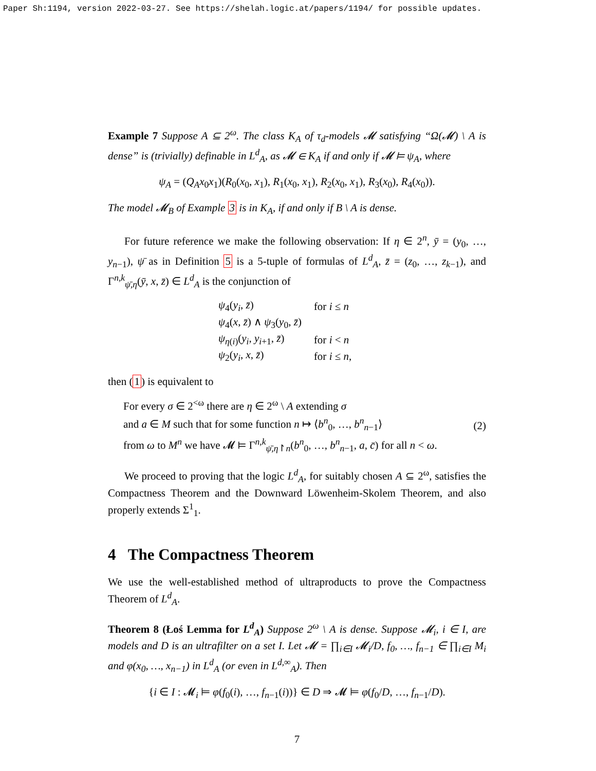Paper Sh:1194, version 2022-03-27. See https://shelah.logic.at/papers/1194/ for possible updates.
Example 7 Suppose A ⊆ 2<sup>ω</sup>. The class K<sub>A</sub> of τ<sub>d</sub>-models 𝓜 satisfying “Ω(𝓜) \ A is dense” is (trivially) definable in L<sup>d</sup><sub>A</sub>, as 𝓜 ∈ K<sub>A</sub> if and only if 𝓜 ⊨ ψ<sub>A</sub>, where
ψ<sub>A</sub> = (Q<sub>A</sub>x<sub>0</sub>x<sub>1</sub>)(R<sub>0</sub>(x<sub>0</sub>, x<sub>1</sub>), R<sub>1</sub>(x<sub>0</sub>, x<sub>1</sub>), R<sub>2</sub>(x<sub>0</sub>, x<sub>1</sub>), R<sub>3</sub>(x<sub>0</sub>), R<sub>4</sub>(x<sub>0</sub>)).
The model 𝓜<sub>B</sub> of Example 3 is in K<sub>A</sub>, if and only if B \ A is dense.
For future reference we make the following observation: If η ∈ 2<sup>n</sup>, ȳ = (y<sub>0</sub>, …, y<sub>n−1</sub>), ψ̄ as in Definition 5 is a 5-tuple of formulas of L<sup>d</sup><sub>A</sub>, z̄ = (z<sub>0</sub>, …, z<sub>k−1</sub>), and Γ<sup>n,k</sup><sub>ψ̄,η</sub>(ȳ, x, z̄) ∈ L<sup>d</sup><sub>A</sub> is the conjunction of
| ψ<sub>4</sub>( y<sub>i</sub> , z̄ ) | for i ≤ n |
| ψ<sub>4</sub>( x , z̄ ) ∧ ψ<sub>3</sub>( y<sub>0</sub>, z̄ ) | |
| ψ<sub>η(i)</sub>( y<sub>i</sub> , y<sub>i+1</sub>, z̄ ) | for i < n |
| ψ<sub>2</sub>( y<sub>i</sub> , x , z̄ ) | for i ≤ n , |
then (1) is equivalent to
For every σ ∈ 2<sup><ω</sup> there are η ∈ 2<sup>ω</sup> \ A extending σ
and a ∈ M such that for some function n ↦ ⟨b<sup>n</sup><sub>0</sub>, …, b<sup>n</sup><sub>n−1</sub>⟩
from ω to M<sup>n</sup> we have 𝓜 ⊨ Γ<sup>n,k</sup><sub>ψ̄,η↾n</sub>(b<sup>n</sup><sub>0</sub>, …, b<sup>n</sup><sub>n−1</sub>, a, c̄) for all n < ω.
(2)
We proceed to proving that the logic L<sup>d</sup><sub>A</sub>, for suitably chosen A ⊆ 2<sup>ω</sup>, satisfies the Compactness Theorem and the Downward Löwenheim-Skolem Theorem, and also properly extends Σ<sup>1</sup><sub>1</sub>.
4 The Compactness Theorem
We use the well-established method of ultraproducts to prove the Compactness Theorem of L<sup>d</sup><sub>A</sub>.
Theorem 8 (Łoś Lemma for L<sup>d</sup><sub>A</sub>) Suppose 2<sup>ω</sup> \ A is dense. Suppose 𝓜<sub>i</sub>, i ∈ I, are models and D is an ultrafilter on a set I. Let 𝓜 = ∏<sub>i∈I</sub> 𝓜<sub>i</sub>/D, f<sub>0</sub>, …, f<sub>n−1</sub> ∈ ∏<sub>i∈I</sub> M<sub>i</sub> and φ(x<sub>0</sub>, …, x<sub>n−1</sub>) in L<sup>d</sup><sub>A</sub> (or even in L<sup>d,∞</sup><sub>A</sub>). Then
{i ∈ I : 𝓜<sub>i</sub> ⊨ φ(f<sub>0</sub>(i), …, f<sub>n−1</sub>(i))} ∈ D ⇒ 𝓜 ⊨ φ(f<sub>0</sub>/D, …, f<sub>n−1</sub>/D).
7